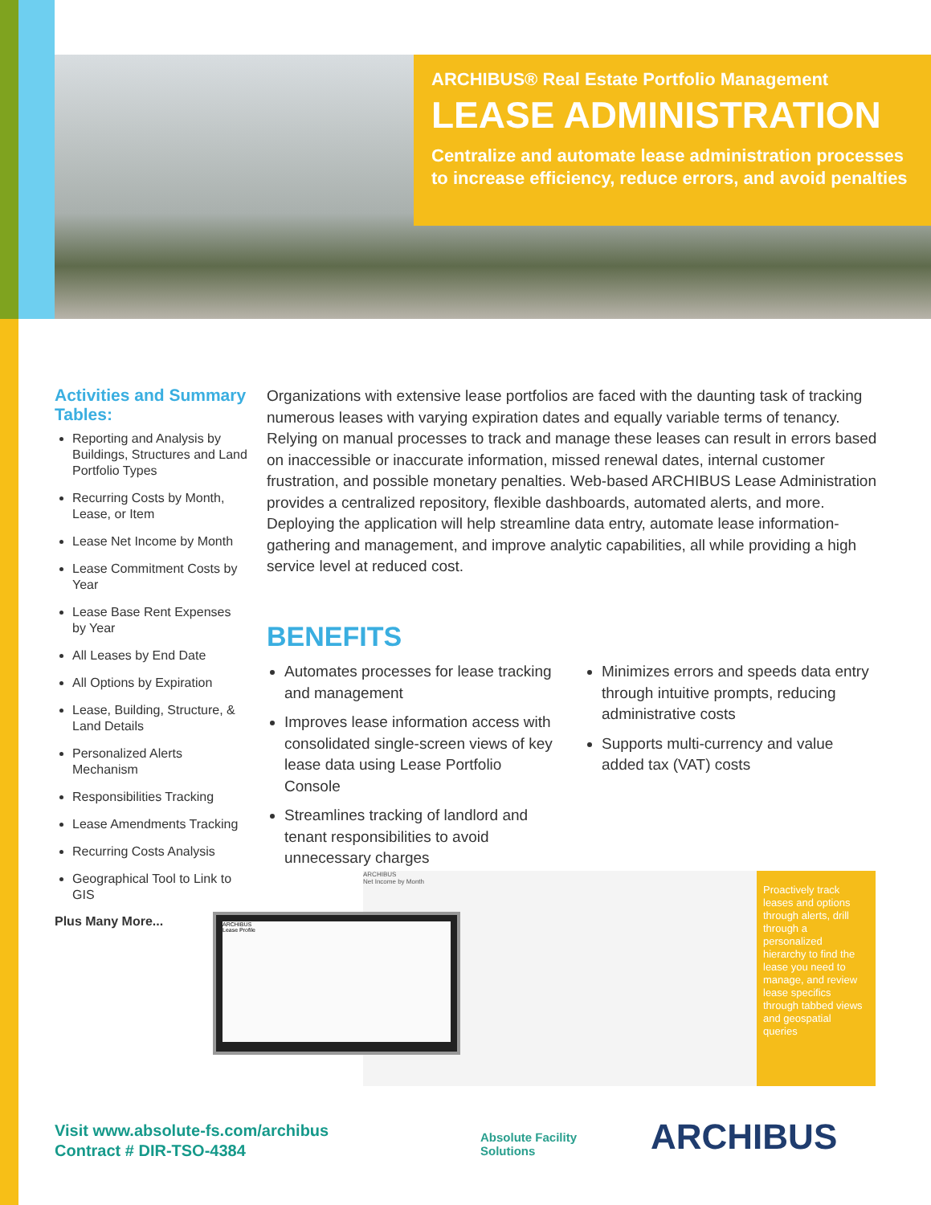ARCHIBUS® Real Estate Portfolio Management
LEASE ADMINISTRATION
Centralize and automate lease administration processes to increase efficiency, reduce errors, and avoid penalties
Activities and Summary Tables:
Reporting and Analysis by Buildings, Structures and Land Portfolio Types
Recurring Costs by Month, Lease, or Item
Lease Net Income by Month
Lease Commitment Costs by Year
Lease Base Rent Expenses by Year
All Leases by End Date
All Options by Expiration
Lease, Building, Structure, & Land Details
Personalized Alerts Mechanism
Responsibilities Tracking
Lease Amendments Tracking
Recurring Costs Analysis
Geographical Tool to Link to GIS
Plus Many More...
Organizations with extensive lease portfolios are faced with the daunting task of tracking numerous leases with varying expiration dates and equally variable terms of tenancy. Relying on manual processes to track and manage these leases can result in errors based on inaccessible or inaccurate information, missed renewal dates, internal customer frustration, and possible monetary penalties. Web-based ARCHIBUS Lease Administration provides a centralized repository, flexible dashboards, automated alerts, and more. Deploying the application will help streamline data entry, automate lease information-gathering and management, and improve analytic capabilities, all while providing a high service level at reduced cost.
BENEFITS
Automates processes for lease tracking and management
Improves lease information access with consolidated single-screen views of key lease data using Lease Portfolio Console
Streamlines tracking of landlord and tenant responsibilities to avoid unnecessary charges
Minimizes errors and speeds data entry through intuitive prompts, reducing administrative costs
Supports multi-currency and value added tax (VAT) costs
ARCHIBUS
Net Income by Month
Proactively track leases and options through alerts, drill through a personalized hierarchy to find the lease you need to manage, and review lease specifics through tabbed views and geospatial queries
ARCHIBUS
Lease Profile
Visit www.absolute-fs.com/archibus
Contract # DIR-TSO-4384
Absolute Facility
Solutions
ARCHIBUS